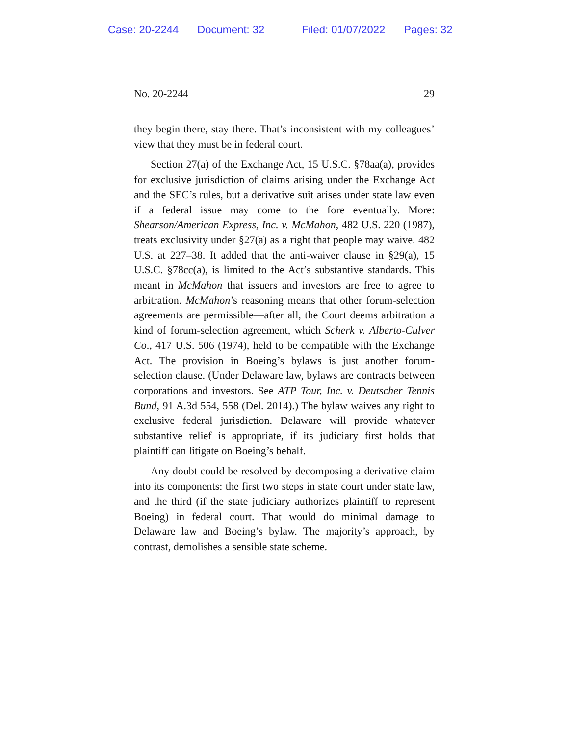Case: 20-2244 Document: 32 Filed: 01/07/2022 Pages: 32
No. 20-2244 29
they begin there, stay there. That’s inconsistent with my colleagues’ view that they must be in federal court.
Section 27(a) of the Exchange Act, 15 U.S.C. §78aa(a), provides for exclusive jurisdiction of claims arising under the Exchange Act and the SEC’s rules, but a derivative suit arises under state law even if a federal issue may come to the fore eventually. More: Shearson/American Express, Inc. v. McMahon, 482 U.S. 220 (1987), treats exclusivity under §27(a) as a right that people may waive. 482 U.S. at 227–38. It added that the anti-waiver clause in §29(a), 15 U.S.C. §78cc(a), is limited to the Act’s substantive standards. This meant in McMahon that issuers and investors are free to agree to arbitration. McMahon’s reasoning means that other forum-selection agreements are permissible—after all, the Court deems arbitration a kind of forum-selection agreement, which Scherk v. Alberto-Culver Co., 417 U.S. 506 (1974), held to be compatible with the Exchange Act. The provision in Boeing’s bylaws is just another forum-selection clause. (Under Delaware law, bylaws are contracts between corporations and investors. See ATP Tour, Inc. v. Deutscher Tennis Bund, 91 A.3d 554, 558 (Del. 2014).) The bylaw waives any right to exclusive federal jurisdiction. Delaware will provide whatever substantive relief is appropriate, if its judiciary first holds that plaintiff can litigate on Boeing’s behalf.
Any doubt could be resolved by decomposing a derivative claim into its components: the first two steps in state court under state law, and the third (if the state judiciary authorizes plaintiff to represent Boeing) in federal court. That would do minimal damage to Delaware law and Boeing’s bylaw. The majority’s approach, by contrast, demolishes a sensible state scheme.